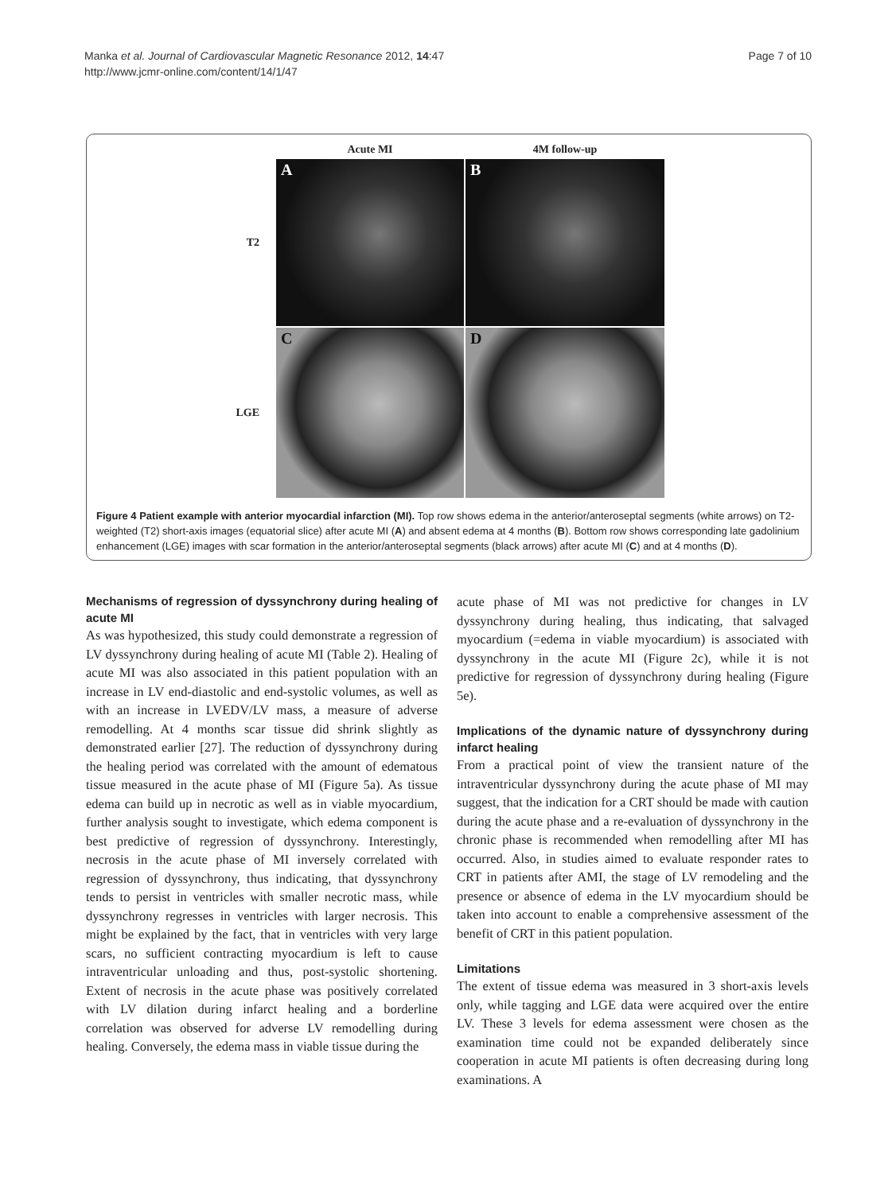Manka et al. Journal of Cardiovascular Magnetic Resonance 2012, 14:47
http://www.jcmr-online.com/content/14/1/47
Page 7 of 10
Acute MI
4M follow-up
T2
A
B
LGE
C
D
Figure 4 Patient example with anterior myocardial infarction (MI). Top row shows edema in the anterior/anteroseptal segments (white arrows) on T2-weighted (T2) short-axis images (equatorial slice) after acute MI (A) and absent edema at 4 months (B). Bottom row shows corresponding late gadolinium enhancement (LGE) images with scar formation in the anterior/anteroseptal segments (black arrows) after acute MI (C) and at 4 months (D).
Mechanisms of regression of dyssynchrony during healing of acute MI
As was hypothesized, this study could demonstrate a regression of LV dyssynchrony during healing of acute MI (Table 2). Healing of acute MI was also associated in this patient population with an increase in LV end-diastolic and end-systolic volumes, as well as with an increase in LVEDV/LV mass, a measure of adverse remodelling. At 4 months scar tissue did shrink slightly as demonstrated earlier [27]. The reduction of dyssynchrony during the healing period was correlated with the amount of edematous tissue measured in the acute phase of MI (Figure 5a). As tissue edema can build up in necrotic as well as in viable myocardium, further analysis sought to investigate, which edema component is best predictive of regression of dyssynchrony. Interestingly, necrosis in the acute phase of MI inversely correlated with regression of dyssynchrony, thus indicating, that dyssynchrony tends to persist in ventricles with smaller necrotic mass, while dyssynchrony regresses in ventricles with larger necrosis. This might be explained by the fact, that in ventricles with very large scars, no sufficient contracting myocardium is left to cause intraventricular unloading and thus, post-systolic shortening. Extent of necrosis in the acute phase was positively correlated with LV dilation during infarct healing and a borderline correlation was observed for adverse LV remodelling during healing. Conversely, the edema mass in viable tissue during the
acute phase of MI was not predictive for changes in LV dyssynchrony during healing, thus indicating, that salvaged myocardium (=edema in viable myocardium) is associated with dyssynchrony in the acute MI (Figure 2c), while it is not predictive for regression of dyssynchrony during healing (Figure 5e).
Implications of the dynamic nature of dyssynchrony during infarct healing
From a practical point of view the transient nature of the intraventricular dyssynchrony during the acute phase of MI may suggest, that the indication for a CRT should be made with caution during the acute phase and a re-evaluation of dyssynchrony in the chronic phase is recommended when remodelling after MI has occurred. Also, in studies aimed to evaluate responder rates to CRT in patients after AMI, the stage of LV remodeling and the presence or absence of edema in the LV myocardium should be taken into account to enable a comprehensive assessment of the benefit of CRT in this patient population.
Limitations
The extent of tissue edema was measured in 3 short-axis levels only, while tagging and LGE data were acquired over the entire LV. These 3 levels for edema assessment were chosen as the examination time could not be expanded deliberately since cooperation in acute MI patients is often decreasing during long examinations. A